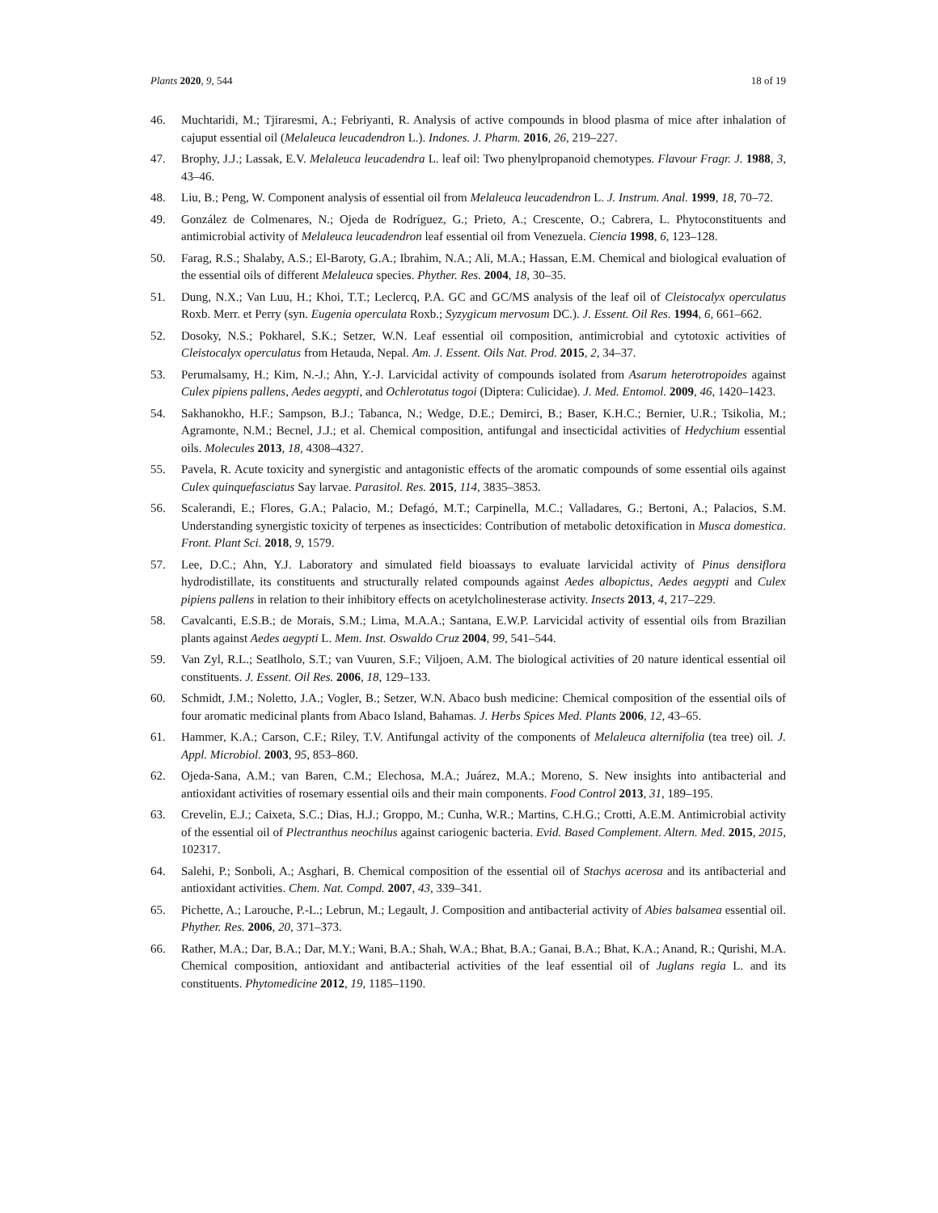Plants 2020, 9, 544 18 of 19
46. Muchtaridi, M.; Tjiraresmi, A.; Febriyanti, R. Analysis of active compounds in blood plasma of mice after inhalation of cajuput essential oil (Melaleuca leucadendron L.). Indones. J. Pharm. 2016, 26, 219–227.
47. Brophy, J.J.; Lassak, E.V. Melaleuca leucadendra L. leaf oil: Two phenylpropanoid chemotypes. Flavour Fragr. J. 1988, 3, 43–46.
48. Liu, B.; Peng, W. Component analysis of essential oil from Melaleuca leucadendron L. J. Instrum. Anal. 1999, 18, 70–72.
49. González de Colmenares, N.; Ojeda de Rodríguez, G.; Prieto, A.; Crescente, O.; Cabrera, L. Phytoconstituents and antimicrobial activity of Melaleuca leucadendron leaf essential oil from Venezuela. Ciencia 1998, 6, 123–128.
50. Farag, R.S.; Shalaby, A.S.; El-Baroty, G.A.; Ibrahim, N.A.; Ali, M.A.; Hassan, E.M. Chemical and biological evaluation of the essential oils of different Melaleuca species. Phyther. Res. 2004, 18, 30–35.
51. Dung, N.X.; Van Luu, H.; Khoi, T.T.; Leclercq, P.A. GC and GC/MS analysis of the leaf oil of Cleistocalyx operculatus Roxb. Merr. et Perry (syn. Eugenia operculata Roxb.; Syzygicum mervosum DC.). J. Essent. Oil Res. 1994, 6, 661–662.
52. Dosoky, N.S.; Pokharel, S.K.; Setzer, W.N. Leaf essential oil composition, antimicrobial and cytotoxic activities of Cleistocalyx operculatus from Hetauda, Nepal. Am. J. Essent. Oils Nat. Prod. 2015, 2, 34–37.
53. Perumalsamy, H.; Kim, N.-J.; Ahn, Y.-J. Larvicidal activity of compounds isolated from Asarum heterotropoides against Culex pipiens pallens, Aedes aegypti, and Ochlerotatus togoi (Diptera: Culicidae). J. Med. Entomol. 2009, 46, 1420–1423.
54. Sakhanokho, H.F.; Sampson, B.J.; Tabanca, N.; Wedge, D.E.; Demirci, B.; Baser, K.H.C.; Bernier, U.R.; Tsikolia, M.; Agramonte, N.M.; Becnel, J.J.; et al. Chemical composition, antifungal and insecticidal activities of Hedychium essential oils. Molecules 2013, 18, 4308–4327.
55. Pavela, R. Acute toxicity and synergistic and antagonistic effects of the aromatic compounds of some essential oils against Culex quinquefasciatus Say larvae. Parasitol. Res. 2015, 114, 3835–3853.
56. Scalerandi, E.; Flores, G.A.; Palacio, M.; Defagó, M.T.; Carpinella, M.C.; Valladares, G.; Bertoni, A.; Palacios, S.M. Understanding synergistic toxicity of terpenes as insecticides: Contribution of metabolic detoxification in Musca domestica. Front. Plant Sci. 2018, 9, 1579.
57. Lee, D.C.; Ahn, Y.J. Laboratory and simulated field bioassays to evaluate larvicidal activity of Pinus densiflora hydrodistillate, its constituents and structurally related compounds against Aedes albopictus, Aedes aegypti and Culex pipiens pallens in relation to their inhibitory effects on acetylcholinesterase activity. Insects 2013, 4, 217–229.
58. Cavalcanti, E.S.B.; de Morais, S.M.; Lima, M.A.A.; Santana, E.W.P. Larvicidal activity of essential oils from Brazilian plants against Aedes aegypti L. Mem. Inst. Oswaldo Cruz 2004, 99, 541–544.
59. Van Zyl, R.L.; Seatlholo, S.T.; van Vuuren, S.F.; Viljoen, A.M. The biological activities of 20 nature identical essential oil constituents. J. Essent. Oil Res. 2006, 18, 129–133.
60. Schmidt, J.M.; Noletto, J.A.; Vogler, B.; Setzer, W.N. Abaco bush medicine: Chemical composition of the essential oils of four aromatic medicinal plants from Abaco Island, Bahamas. J. Herbs Spices Med. Plants 2006, 12, 43–65.
61. Hammer, K.A.; Carson, C.F.; Riley, T.V. Antifungal activity of the components of Melaleuca alternifolia (tea tree) oil. J. Appl. Microbiol. 2003, 95, 853–860.
62. Ojeda-Sana, A.M.; van Baren, C.M.; Elechosa, M.A.; Juárez, M.A.; Moreno, S. New insights into antibacterial and antioxidant activities of rosemary essential oils and their main components. Food Control 2013, 31, 189–195.
63. Crevelin, E.J.; Caixeta, S.C.; Dias, H.J.; Groppo, M.; Cunha, W.R.; Martins, C.H.G.; Crotti, A.E.M. Antimicrobial activity of the essential oil of Plectranthus neochilus against cariogenic bacteria. Evid. Based Complement. Altern. Med. 2015, 2015, 102317.
64. Salehi, P.; Sonboli, A.; Asghari, B. Chemical composition of the essential oil of Stachys acerosa and its antibacterial and antioxidant activities. Chem. Nat. Compd. 2007, 43, 339–341.
65. Pichette, A.; Larouche, P.-L.; Lebrun, M.; Legault, J. Composition and antibacterial activity of Abies balsamea essential oil. Phyther. Res. 2006, 20, 371–373.
66. Rather, M.A.; Dar, B.A.; Dar, M.Y.; Wani, B.A.; Shah, W.A.; Bhat, B.A.; Ganai, B.A.; Bhat, K.A.; Anand, R.; Qurishi, M.A. Chemical composition, antioxidant and antibacterial activities of the leaf essential oil of Juglans regia L. and its constituents. Phytomedicine 2012, 19, 1185–1190.